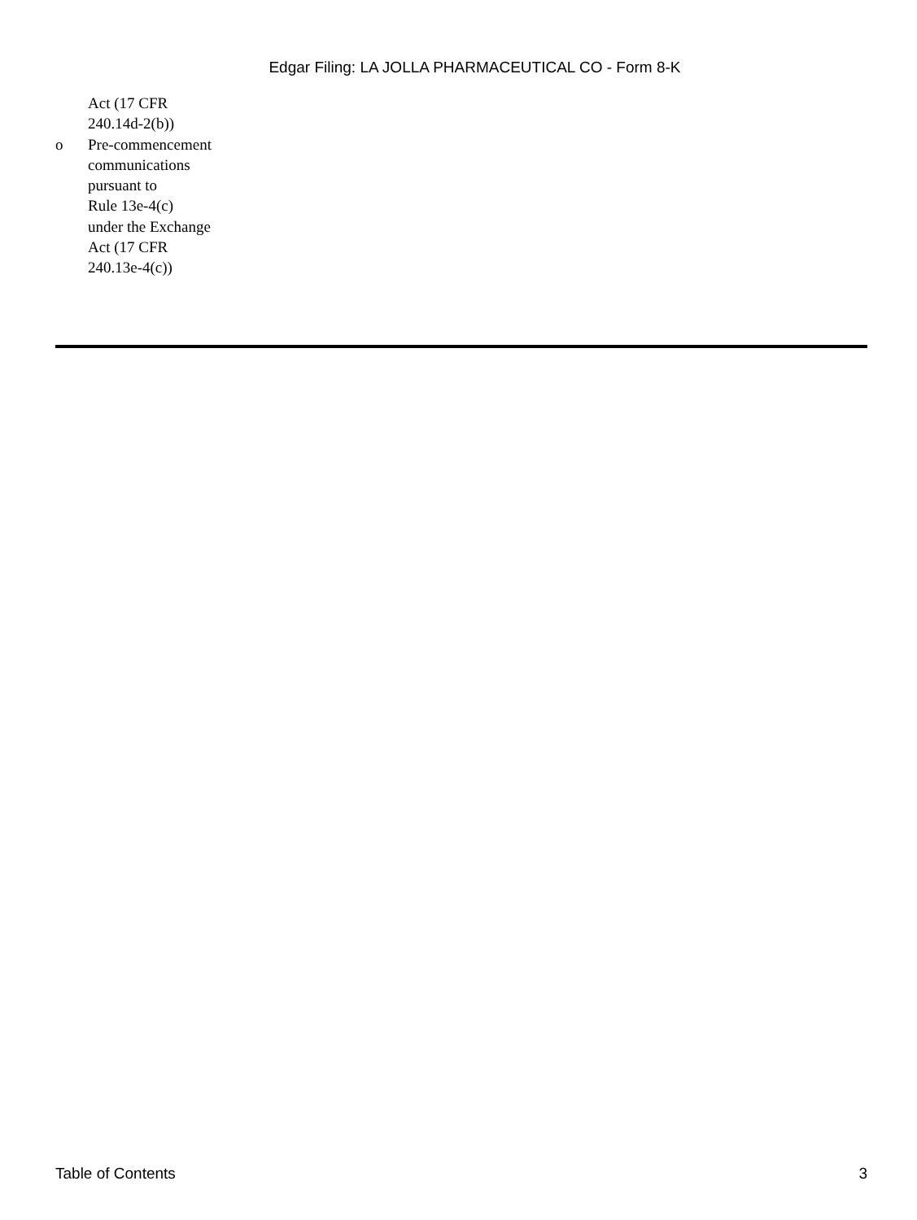Edgar Filing: LA JOLLA PHARMACEUTICAL CO - Form 8-K
Act (17 CFR
240.14d-2(b))
o Pre-commencement communications pursuant to
Rule 13e-4(c)
under the Exchange Act (17 CFR
240.13e-4(c))
Table of Contents 3